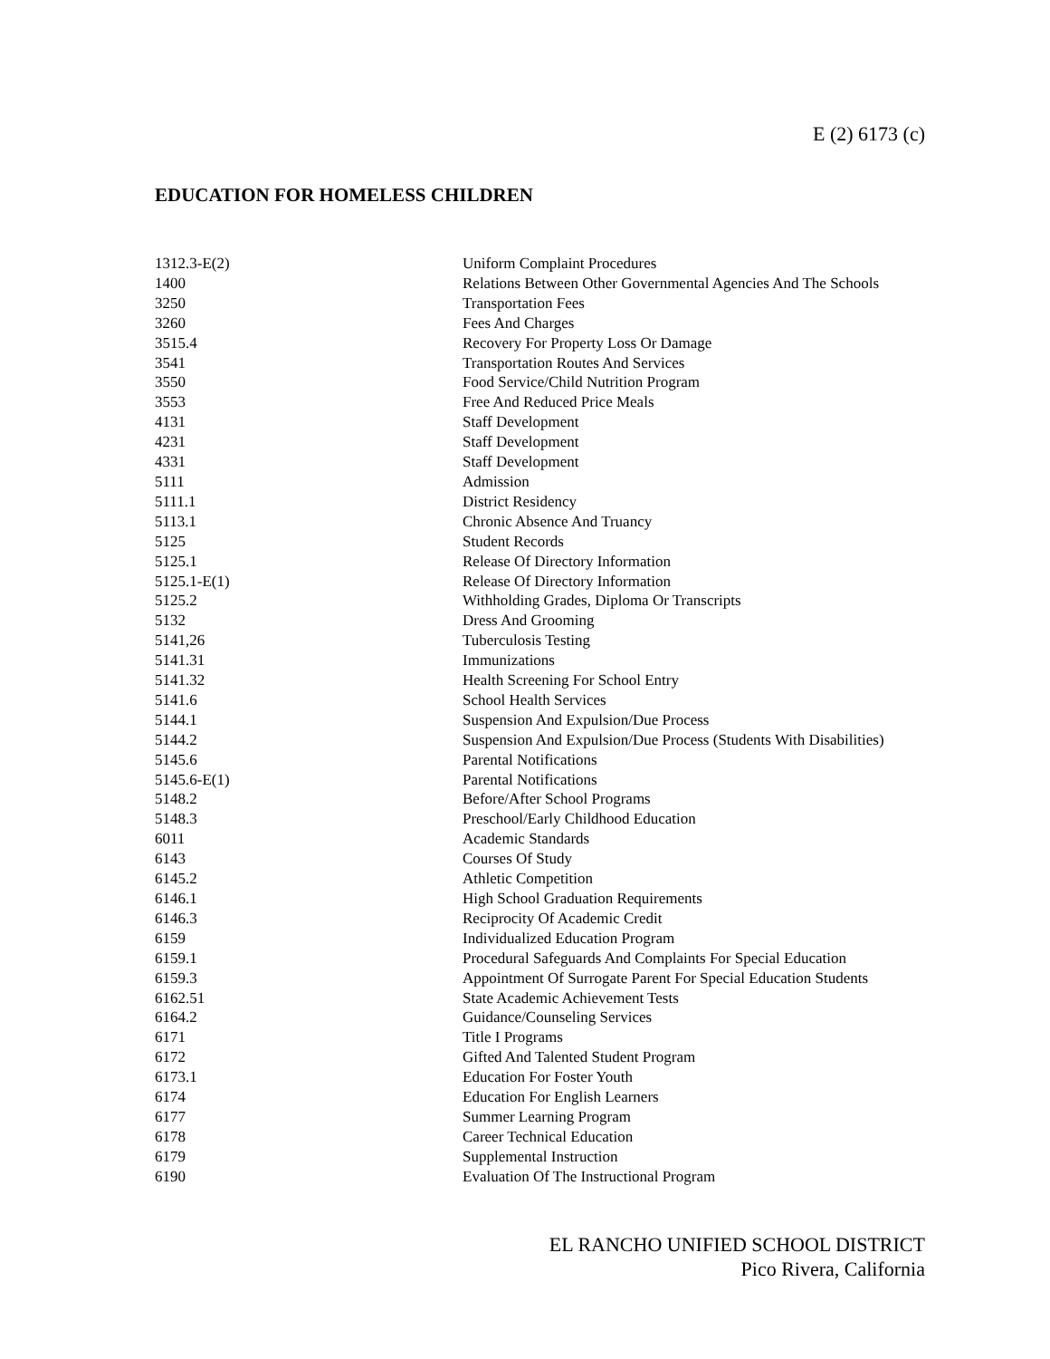E (2) 6173 (c)
EDUCATION FOR HOMELESS CHILDREN
| 1312.3-E(2) | Uniform Complaint Procedures |
| 1400 | Relations Between Other Governmental Agencies And The Schools |
| 3250 | Transportation Fees |
| 3260 | Fees And Charges |
| 3515.4 | Recovery For Property Loss Or Damage |
| 3541 | Transportation Routes And Services |
| 3550 | Food Service/Child Nutrition Program |
| 3553 | Free And Reduced Price Meals |
| 4131 | Staff Development |
| 4231 | Staff Development |
| 4331 | Staff Development |
| 5111 | Admission |
| 5111.1 | District Residency |
| 5113.1 | Chronic Absence And Truancy |
| 5125 | Student Records |
| 5125.1 | Release Of Directory Information |
| 5125.1-E(1) | Release Of Directory Information |
| 5125.2 | Withholding Grades, Diploma Or Transcripts |
| 5132 | Dress And Grooming |
| 5141,26 | Tuberculosis Testing |
| 5141.31 | Immunizations |
| 5141.32 | Health Screening For School Entry |
| 5141.6 | School Health Services |
| 5144.1 | Suspension And Expulsion/Due Process |
| 5144.2 | Suspension And Expulsion/Due Process (Students With Disabilities) |
| 5145.6 | Parental Notifications |
| 5145.6-E(1) | Parental Notifications |
| 5148.2 | Before/After School Programs |
| 5148.3 | Preschool/Early Childhood Education |
| 6011 | Academic Standards |
| 6143 | Courses Of Study |
| 6145.2 | Athletic Competition |
| 6146.1 | High School Graduation Requirements |
| 6146.3 | Reciprocity Of Academic Credit |
| 6159 | Individualized Education Program |
| 6159.1 | Procedural Safeguards And Complaints For Special Education |
| 6159.3 | Appointment Of Surrogate Parent For Special Education Students |
| 6162.51 | State Academic Achievement Tests |
| 6164.2 | Guidance/Counseling Services |
| 6171 | Title I Programs |
| 6172 | Gifted And Talented Student Program |
| 6173.1 | Education For Foster Youth |
| 6174 | Education For English Learners |
| 6177 | Summer Learning Program |
| 6178 | Career Technical Education |
| 6179 | Supplemental Instruction |
| 6190 | Evaluation Of The Instructional Program |
EL RANCHO UNIFIED SCHOOL DISTRICT
Pico Rivera, California